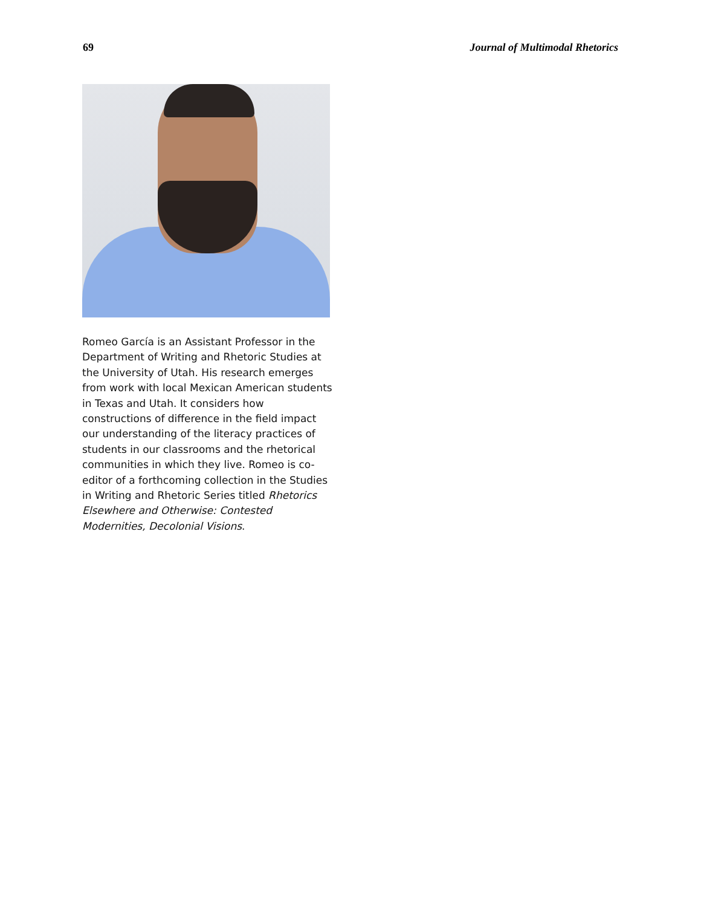69 Journal of Multimodal Rhetorics
Romeo García is an Assistant Professor in the Department of Writing and Rhetoric Studies at the University of Utah. His research emerges from work with local Mexican American students in Texas and Utah. It considers how constructions of difference in the field impact our understanding of the literacy practices of students in our classrooms and the rhetorical communities in which they live. Romeo is co-editor of a forthcoming collection in the Studies in Writing and Rhetoric Series titled Rhetorics Elsewhere and Otherwise: Contested Modernities, Decolonial Visions.